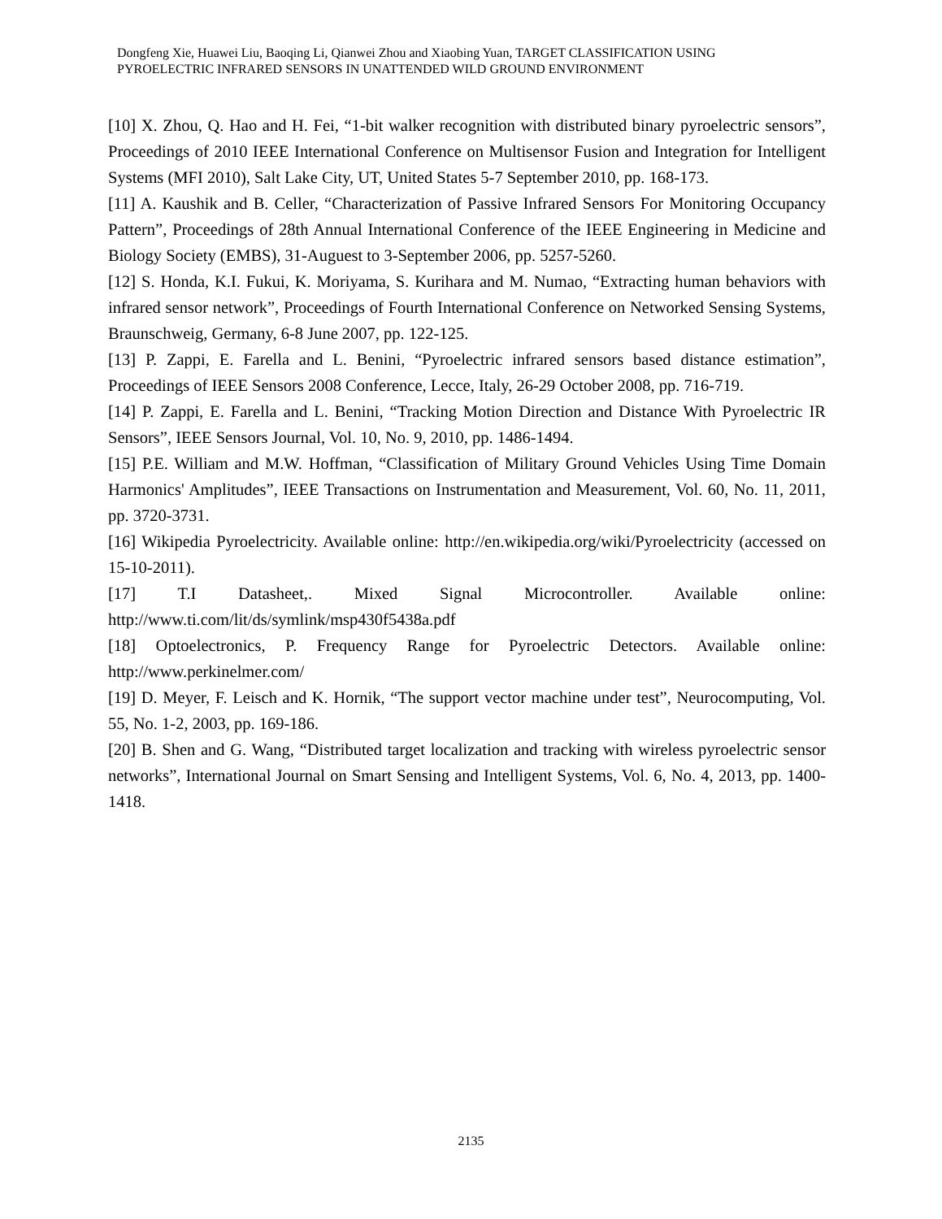Dongfeng Xie, Huawei Liu, Baoqing Li, Qianwei Zhou and Xiaobing Yuan, TARGET CLASSIFICATION USING
PYROELECTRIC INFRARED SENSORS IN UNATTENDED WILD GROUND ENVIRONMENT
[10] X. Zhou, Q. Hao and H. Fei, “1-bit walker recognition with distributed binary pyroelectric sensors”, Proceedings of 2010 IEEE International Conference on Multisensor Fusion and Integration for Intelligent Systems (MFI 2010), Salt Lake City, UT, United States 5-7 September 2010, pp. 168-173.
[11] A. Kaushik and B. Celler, “Characterization of Passive Infrared Sensors For Monitoring Occupancy Pattern”, Proceedings of 28th Annual International Conference of the IEEE Engineering in Medicine and Biology Society (EMBS), 31-Auguest to 3-September 2006, pp. 5257-5260.
[12] S. Honda, K.I. Fukui, K. Moriyama, S. Kurihara and M. Numao, “Extracting human behaviors with infrared sensor network”, Proceedings of Fourth International Conference on Networked Sensing Systems, Braunschweig, Germany, 6-8 June 2007, pp. 122-125.
[13] P. Zappi, E. Farella and L. Benini, “Pyroelectric infrared sensors based distance estimation”, Proceedings of IEEE Sensors 2008 Conference, Lecce, Italy, 26-29 October 2008, pp. 716-719.
[14] P. Zappi, E. Farella and L. Benini, “Tracking Motion Direction and Distance With Pyroelectric IR Sensors”, IEEE Sensors Journal, Vol. 10, No. 9, 2010, pp. 1486-1494.
[15] P.E. William and M.W. Hoffman, “Classification of Military Ground Vehicles Using Time Domain Harmonics' Amplitudes”, IEEE Transactions on Instrumentation and Measurement, Vol. 60, No. 11, 2011, pp. 3720-3731.
[16] Wikipedia Pyroelectricity. Available online: http://en.wikipedia.org/wiki/Pyroelectricity (accessed on 15-10-2011).
[17] T.I Datasheet,. Mixed Signal Microcontroller. Available online: http://www.ti.com/lit/ds/symlink/msp430f5438a.pdf
[18] Optoelectronics, P. Frequency Range for Pyroelectric Detectors. Available online: http://www.perkinelmer.com/
[19] D. Meyer, F. Leisch and K. Hornik, “The support vector machine under test”, Neurocomputing, Vol. 55, No. 1-2, 2003, pp. 169-186.
[20] B. Shen and G. Wang, “Distributed target localization and tracking with wireless pyroelectric sensor networks”, International Journal on Smart Sensing and Intelligent Systems, Vol. 6, No. 4, 2013, pp. 1400-1418.
2135